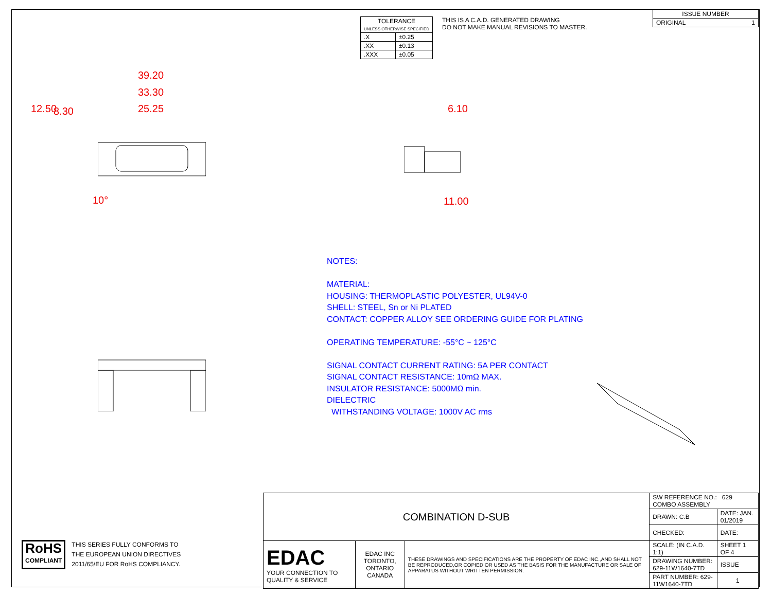| TOLERANCE UNLESS OTHERWISE SPECIFIED | |
| .X | ±0.25 |
| .XX | ±0.13 |
| .XXX | ±0.05 |
THIS IS A C.A.D. GENERATED DRAWING
DO NOT MAKE MANUAL REVISIONS TO MASTER.
| ISSUE NUMBER |
| ORIGINAL 1 |
39.20
33.30
25.25
12.50 8.30
10°
6.10
11.00
NOTES:
MATERIAL:
HOUSING: THERMOPLASTIC POLYESTER, UL94V-0
SHELL: STEEL, Sn or Ni PLATED
CONTACT: COPPER ALLOY SEE ORDERING GUIDE FOR PLATING
OPERATING TEMPERATURE: -55°C ~ 125°C
SIGNAL CONTACT CURRENT RATING: 5A PER CONTACT
SIGNAL CONTACT RESISTANCE: 10mΩ MAX.
INSULATOR RESISTANCE: 5000MΩ min.
DIELECTRIC
WITHSTANDING VOLTAGE: 1000V AC rms
RoHS
COMPLIANT
THIS SERIES FULLY CONFORMS TO
THE EUROPEAN UNION DIRECTIVES
2011/65/EU FOR RoHS COMPLIANCY.
| COMBINATION D-SUB | | | SW REFERENCE NO.: 629 COMBO ASSEMBLY | | |
| | | | DRAWN: C.B | DATE: JAN. 01/2019 | |
| | | | CHECKED: | DATE: | |
| EDAC YOUR CONNECTION TO QUALITY & SERVICE | EDAC INC TORONTO, ONTARIO CANADA | THESE DRAWINGS AND SPECIFICATIONS ARE THE PROPERTY OF EDAC INC.,AND SHALL NOT BE REPRODUCED,OR COPIED OR USED AS THE BASIS FOR THE MANUFACTURE OR SALE OF APPARATUS WITHOUT WRITTEN PERMISSION. | SCALE: (IN C.A.D. 1:1) | SHEET 1 OF 4 | |
| | | | DRAWING NUMBER: 629-11W1640-7TD | | ISSUE |
| | | | PART NUMBER: 629-11W1640-7TD | | 1 |